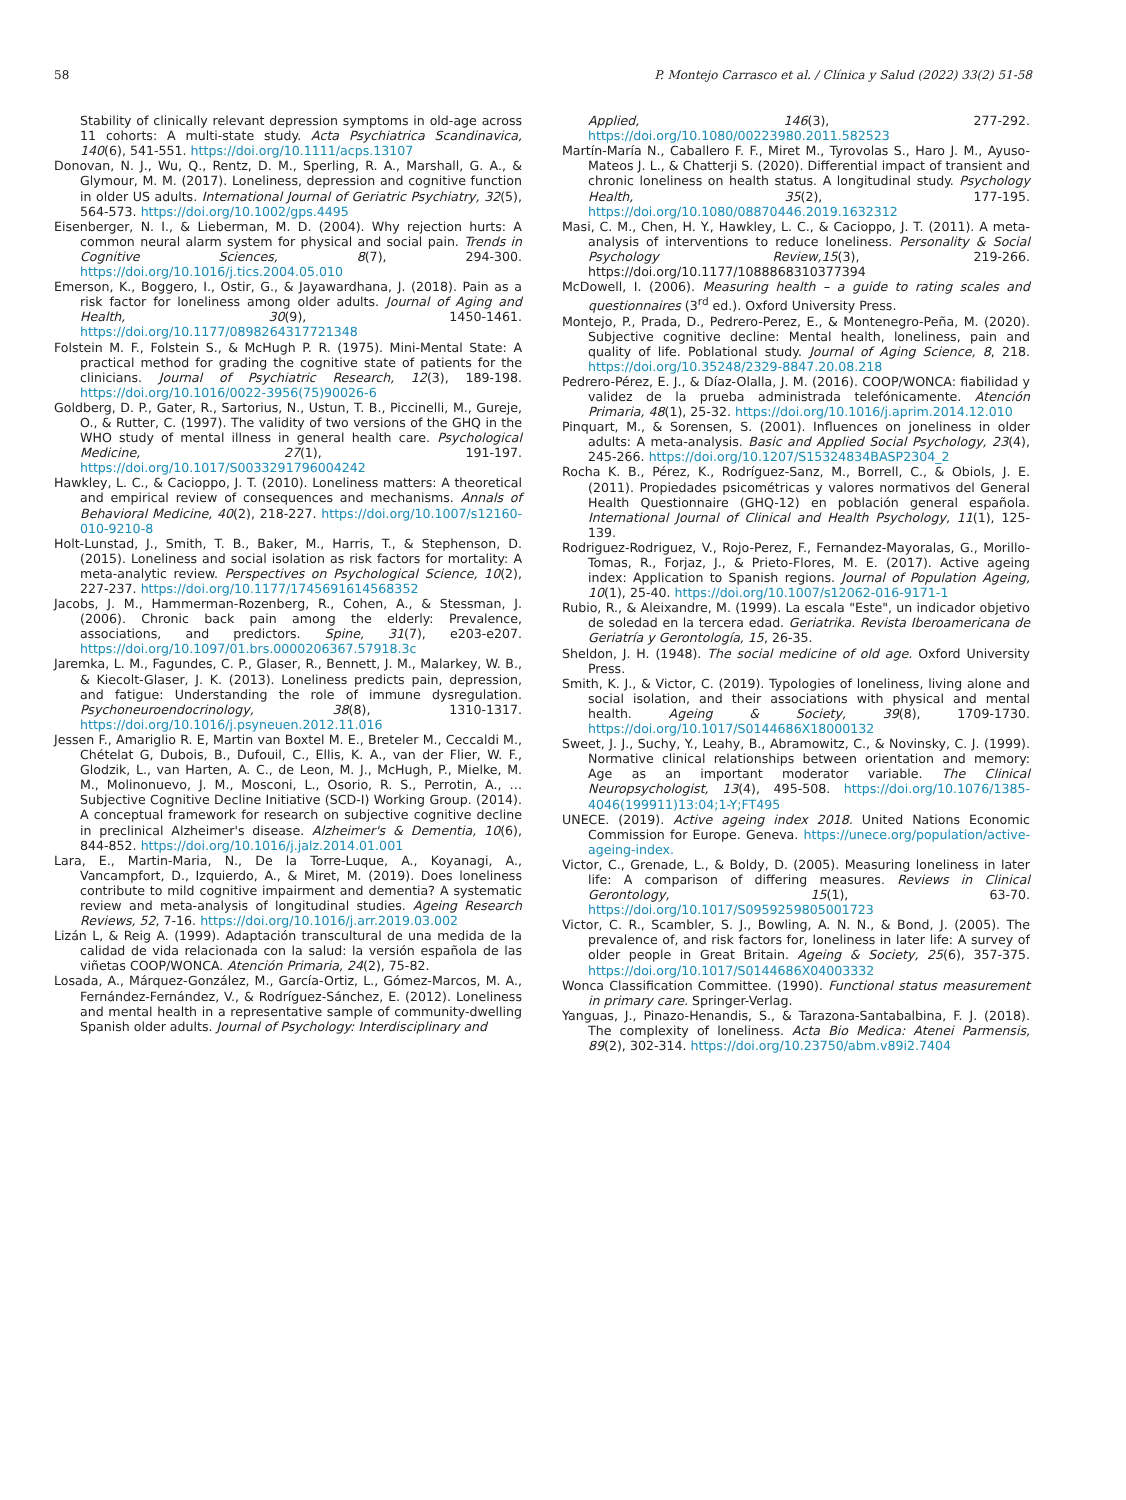58 P. Montejo Carrasco et al. / Clínica y Salud (2022) 33(2) 51-58
Stability of clinically relevant depression symptoms in old-age across 11 cohorts: A multi-state study. Acta Psychiatrica Scandinavica, 140(6), 541-551. https://doi.org/10.1111/acps.13107
Donovan, N. J., Wu, Q., Rentz, D. M., Sperling, R. A., Marshall, G. A., & Glymour, M. M. (2017). Loneliness, depression and cognitive function in older US adults. International Journal of Geriatric Psychiatry, 32(5), 564-573. https://doi.org/10.1002/gps.4495
Eisenberger, N. I., & Lieberman, M. D. (2004). Why rejection hurts: A common neural alarm system for physical and social pain. Trends in Cognitive Sciences, 8(7), 294-300. https://doi.org/10.1016/j.tics.2004.05.010
Emerson, K., Boggero, I., Ostir, G., & Jayawardhana, J. (2018). Pain as a risk factor for loneliness among older adults. Journal of Aging and Health, 30(9), 1450-1461. https://doi.org/10.1177/0898264317721348
Folstein M. F., Folstein S., & McHugh P. R. (1975). Mini-Mental State: A practical method for grading the cognitive state of patients for the clinicians. Journal of Psychiatric Research, 12(3), 189-198. https://doi.org/10.1016/0022-3956(75)90026-6
Goldberg, D. P., Gater, R., Sartorius, N., Ustun, T. B., Piccinelli, M., Gureje, O., & Rutter, C. (1997). The validity of two versions of the GHQ in the WHO study of mental illness in general health care. Psychological Medicine, 27(1), 191-197. https://doi.org/10.1017/S0033291796004242
Hawkley, L. C., & Cacioppo, J. T. (2010). Loneliness matters: A theoretical and empirical review of consequences and mechanisms. Annals of Behavioral Medicine, 40(2), 218-227. https://doi.org/10.1007/s12160-010-9210-8
Holt-Lunstad, J., Smith, T. B., Baker, M., Harris, T., & Stephenson, D. (2015). Loneliness and social isolation as risk factors for mortality: A meta-analytic review. Perspectives on Psychological Science, 10(2), 227-237. https://doi.org/10.1177/1745691614568352
Jacobs, J. M., Hammerman-Rozenberg, R., Cohen, A., & Stessman, J. (2006). Chronic back pain among the elderly: Prevalence, associations, and predictors. Spine, 31(7), e203-e207. https://doi.org/10.1097/01.brs.0000206367.57918.3c
Jaremka, L. M., Fagundes, C. P., Glaser, R., Bennett, J. M., Malarkey, W. B., & Kiecolt-Glaser, J. K. (2013). Loneliness predicts pain, depression, and fatigue: Understanding the role of immune dysregulation. Psychoneuroendocrinology, 38(8), 1310-1317. https://doi.org/10.1016/j.psyneuen.2012.11.016
Jessen F., Amariglio R. E, Martin van Boxtel M. E., Breteler M., Ceccaldi M., Chételat G, Dubois, B., Dufouil, C., Ellis, K. A., van der Flier, W. F., Glodzik, L., van Harten, A. C., de Leon, M. J., McHugh, P., Mielke, M. M., Molinonuevo, J. M., Mosconi, L., Osorio, R. S., Perrotin, A., … Subjective Cognitive Decline Initiative (SCD-I) Working Group. (2014). A conceptual framework for research on subjective cognitive decline in preclinical Alzheimer's disease. Alzheimer's & Dementia, 10(6), 844-852. https://doi.org/10.1016/j.jalz.2014.01.001
Lara, E., Martin-Maria, N., De la Torre-Luque, A., Koyanagi, A., Vancampfort, D., Izquierdo, A., & Miret, M. (2019). Does loneliness contribute to mild cognitive impairment and dementia? A systematic review and meta-analysis of longitudinal studies. Ageing Research Reviews, 52, 7-16. https://doi.org/10.1016/j.arr.2019.03.002
Lizán L, & Reig A. (1999). Adaptación transcultural de una medida de la calidad de vida relacionada con la salud: la versión española de las viñetas COOP/WONCA. Atención Primaria, 24(2), 75-82.
Losada, A., Márquez-González, M., García-Ortiz, L., Gómez-Marcos, M. A., Fernández-Fernández, V., & Rodríguez-Sánchez, E. (2012). Loneliness and mental health in a representative sample of community-dwelling Spanish older adults. Journal of Psychology: Interdisciplinary and
Applied, 146(3), 277-292. https://doi.org/10.1080/00223980.2011.582523
Martín-María N., Caballero F. F., Miret M., Tyrovolas S., Haro J. M., Ayuso-Mateos J. L., & Chatterji S. (2020). Differential impact of transient and chronic loneliness on health status. A longitudinal study. Psychology Health, 35(2), 177-195. https://doi.org/10.1080/08870446.2019.1632312
Masi, C. M., Chen, H. Y., Hawkley, L. C., & Cacioppo, J. T. (2011). A meta-analysis of interventions to reduce loneliness. Personality & Social Psychology Review,15(3), 219-266. https://doi.org/10.1177/1088868310377394
McDowell, I. (2006). Measuring health – a guide to rating scales and questionnaires (3<sup>rd</sup> ed.). Oxford University Press.
Montejo, P., Prada, D., Pedrero-Perez, E., & Montenegro-Peña, M. (2020). Subjective cognitive decline: Mental health, loneliness, pain and quality of life. Poblational study. Journal of Aging Science, 8, 218. https://doi.org/10.35248/2329-8847.20.08.218
Pedrero-Pérez, E. J., & Díaz-Olalla, J. M. (2016). COOP/WONCA: fiabilidad y validez de la prueba administrada telefónicamente. Atención Primaria, 48(1), 25-32. https://doi.org/10.1016/j.aprim.2014.12.010
Pinquart, M., & Sorensen, S. (2001). Influences on joneliness in older adults: A meta-analysis. Basic and Applied Social Psychology, 23(4), 245-266. https://doi.org/10.1207/S15324834BASP2304_2
Rocha K. B., Pérez, K., Rodríguez-Sanz, M., Borrell, C., & Obiols, J. E. (2011). Propiedades psicométricas y valores normativos del General Health Questionnaire (GHQ-12) en población general española. International Journal of Clinical and Health Psychology, 11(1), 125-139.
Rodriguez-Rodriguez, V., Rojo-Perez, F., Fernandez-Mayoralas, G., Morillo-Tomas, R., Forjaz, J., & Prieto-Flores, M. E. (2017). Active ageing index: Application to Spanish regions. Journal of Population Ageing, 10(1), 25-40. https://doi.org/10.1007/s12062-016-9171-1
Rubio, R., & Aleixandre, M. (1999). La escala "Este", un indicador objetivo de soledad en la tercera edad. Geriatrika. Revista Iberoamericana de Geriatría y Gerontología, 15, 26-35.
Sheldon, J. H. (1948). The social medicine of old age. Oxford University Press.
Smith, K. J., & Victor, C. (2019). Typologies of loneliness, living alone and social isolation, and their associations with physical and mental health. Ageing & Society, 39(8), 1709-1730. https://doi.org/10.1017/S0144686X18000132
Sweet, J. J., Suchy, Y., Leahy, B., Abramowitz, C., & Novinsky, C. J. (1999). Normative clinical relationships between orientation and memory: Age as an important moderator variable. The Clinical Neuropsychologist, 13(4), 495-508. https://doi.org/10.1076/1385-4046(199911)13:04;1-Y;FT495
UNECE. (2019). Active ageing index 2018. United Nations Economic Commission for Europe. Geneva. https://unece.org/population/active-ageing-index.
Victor, C., Grenade, L., & Boldy, D. (2005). Measuring loneliness in later life: A comparison of differing measures. Reviews in Clinical Gerontology, 15(1), 63-70. https://doi.org/10.1017/S0959259805001723
Victor, C. R., Scambler, S. J., Bowling, A. N. N., & Bond, J. (2005). The prevalence of, and risk factors for, loneliness in later life: A survey of older people in Great Britain. Ageing & Society, 25(6), 357-375. https://doi.org/10.1017/S0144686X04003332
Wonca Classification Committee. (1990). Functional status measurement in primary care. Springer-Verlag.
Yanguas, J., Pinazo-Henandis, S., & Tarazona-Santabalbina, F. J. (2018). The complexity of loneliness. Acta Bio Medica: Atenei Parmensis, 89(2), 302-314. https://doi.org/10.23750/abm.v89i2.7404